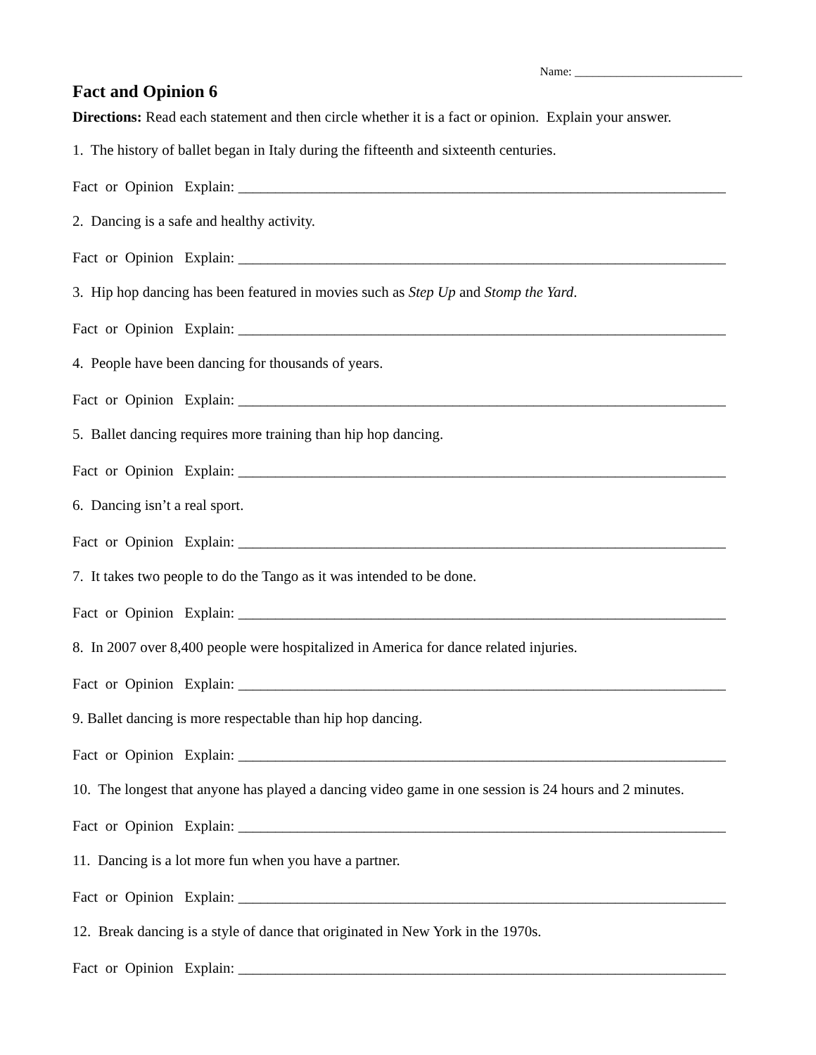Name: ____________________________
Fact and Opinion 6
Directions: Read each statement and then circle whether it is a fact or opinion. Explain your answer.
1. The history of ballet began in Italy during the fifteenth and sixteenth centuries.
Fact or Opinion Explain: __________________________________________________________________
2. Dancing is a safe and healthy activity.
Fact or Opinion Explain: __________________________________________________________________
3. Hip hop dancing has been featured in movies such as Step Up and Stomp the Yard.
Fact or Opinion Explain: __________________________________________________________________
4. People have been dancing for thousands of years.
Fact or Opinion Explain: __________________________________________________________________
5. Ballet dancing requires more training than hip hop dancing.
Fact or Opinion Explain: __________________________________________________________________
6. Dancing isn’t a real sport.
Fact or Opinion Explain: __________________________________________________________________
7. It takes two people to do the Tango as it was intended to be done.
Fact or Opinion Explain: __________________________________________________________________
8. In 2007 over 8,400 people were hospitalized in America for dance related injuries.
Fact or Opinion Explain: __________________________________________________________________
9. Ballet dancing is more respectable than hip hop dancing.
Fact or Opinion Explain: __________________________________________________________________
10. The longest that anyone has played a dancing video game in one session is 24 hours and 2 minutes.
Fact or Opinion Explain: __________________________________________________________________
11. Dancing is a lot more fun when you have a partner.
Fact or Opinion Explain: __________________________________________________________________
12. Break dancing is a style of dance that originated in New York in the 1970s.
Fact or Opinion Explain: __________________________________________________________________